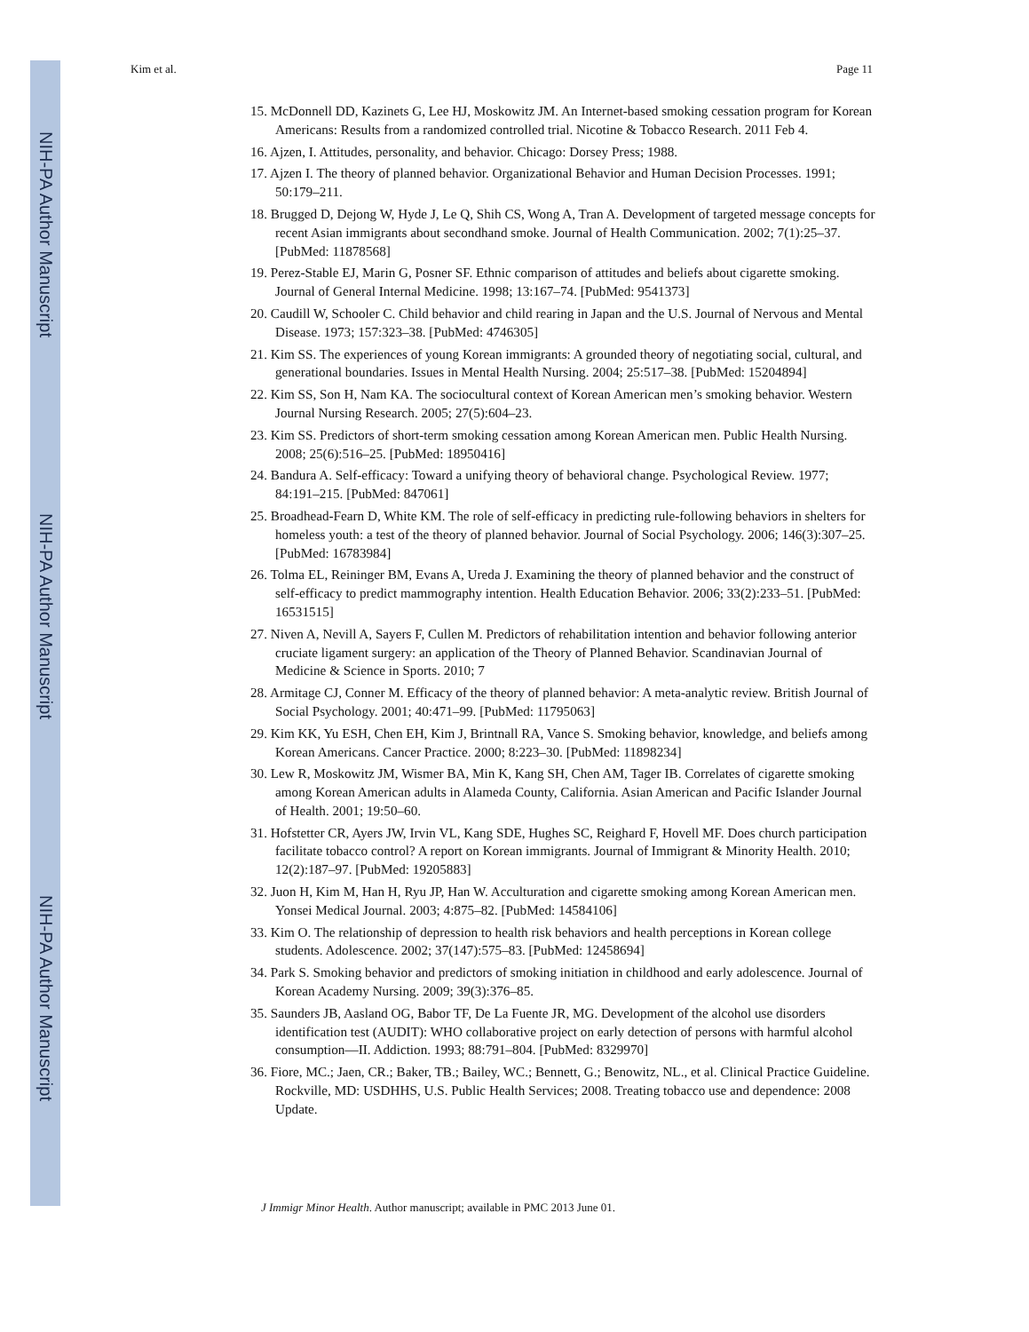NIH-PA Author Manuscript
NIH-PA Author Manuscript
NIH-PA Author Manuscript
Kim et al. Page 11
15. McDonnell DD, Kazinets G, Lee HJ, Moskowitz JM. An Internet-based smoking cessation program for Korean Americans: Results from a randomized controlled trial. Nicotine & Tobacco Research. 2011 Feb 4.
16. Ajzen, I. Attitudes, personality, and behavior. Chicago: Dorsey Press; 1988.
17. Ajzen I. The theory of planned behavior. Organizational Behavior and Human Decision Processes. 1991; 50:179–211.
18. Brugged D, Dejong W, Hyde J, Le Q, Shih CS, Wong A, Tran A. Development of targeted message concepts for recent Asian immigrants about secondhand smoke. Journal of Health Communication. 2002; 7(1):25–37. [PubMed: 11878568]
19. Perez-Stable EJ, Marin G, Posner SF. Ethnic comparison of attitudes and beliefs about cigarette smoking. Journal of General Internal Medicine. 1998; 13:167–74. [PubMed: 9541373]
20. Caudill W, Schooler C. Child behavior and child rearing in Japan and the U.S. Journal of Nervous and Mental Disease. 1973; 157:323–38. [PubMed: 4746305]
21. Kim SS. The experiences of young Korean immigrants: A grounded theory of negotiating social, cultural, and generational boundaries. Issues in Mental Health Nursing. 2004; 25:517–38. [PubMed: 15204894]
22. Kim SS, Son H, Nam KA. The sociocultural context of Korean American men’s smoking behavior. Western Journal Nursing Research. 2005; 27(5):604–23.
23. Kim SS. Predictors of short-term smoking cessation among Korean American men. Public Health Nursing. 2008; 25(6):516–25. [PubMed: 18950416]
24. Bandura A. Self-efficacy: Toward a unifying theory of behavioral change. Psychological Review. 1977; 84:191–215. [PubMed: 847061]
25. Broadhead-Fearn D, White KM. The role of self-efficacy in predicting rule-following behaviors in shelters for homeless youth: a test of the theory of planned behavior. Journal of Social Psychology. 2006; 146(3):307–25. [PubMed: 16783984]
26. Tolma EL, Reininger BM, Evans A, Ureda J. Examining the theory of planned behavior and the construct of self-efficacy to predict mammography intention. Health Education Behavior. 2006; 33(2):233–51. [PubMed: 16531515]
27. Niven A, Nevill A, Sayers F, Cullen M. Predictors of rehabilitation intention and behavior following anterior cruciate ligament surgery: an application of the Theory of Planned Behavior. Scandinavian Journal of Medicine & Science in Sports. 2010; 7
28. Armitage CJ, Conner M. Efficacy of the theory of planned behavior: A meta-analytic review. British Journal of Social Psychology. 2001; 40:471–99. [PubMed: 11795063]
29. Kim KK, Yu ESH, Chen EH, Kim J, Brintnall RA, Vance S. Smoking behavior, knowledge, and beliefs among Korean Americans. Cancer Practice. 2000; 8:223–30. [PubMed: 11898234]
30. Lew R, Moskowitz JM, Wismer BA, Min K, Kang SH, Chen AM, Tager IB. Correlates of cigarette smoking among Korean American adults in Alameda County, California. Asian American and Pacific Islander Journal of Health. 2001; 19:50–60.
31. Hofstetter CR, Ayers JW, Irvin VL, Kang SDE, Hughes SC, Reighard F, Hovell MF. Does church participation facilitate tobacco control? A report on Korean immigrants. Journal of Immigrant & Minority Health. 2010; 12(2):187–97. [PubMed: 19205883]
32. Juon H, Kim M, Han H, Ryu JP, Han W. Acculturation and cigarette smoking among Korean American men. Yonsei Medical Journal. 2003; 4:875–82. [PubMed: 14584106]
33. Kim O. The relationship of depression to health risk behaviors and health perceptions in Korean college students. Adolescence. 2002; 37(147):575–83. [PubMed: 12458694]
34. Park S. Smoking behavior and predictors of smoking initiation in childhood and early adolescence. Journal of Korean Academy Nursing. 2009; 39(3):376–85.
35. Saunders JB, Aasland OG, Babor TF, De La Fuente JR, MG. Development of the alcohol use disorders identification test (AUDIT): WHO collaborative project on early detection of persons with harmful alcohol consumption—II. Addiction. 1993; 88:791–804. [PubMed: 8329970]
36. Fiore, MC.; Jaen, CR.; Baker, TB.; Bailey, WC.; Bennett, G.; Benowitz, NL., et al. Clinical Practice Guideline. Rockville, MD: USDHHS, U.S. Public Health Services; 2008. Treating tobacco use and dependence: 2008 Update.
J Immigr Minor Health. Author manuscript; available in PMC 2013 June 01.